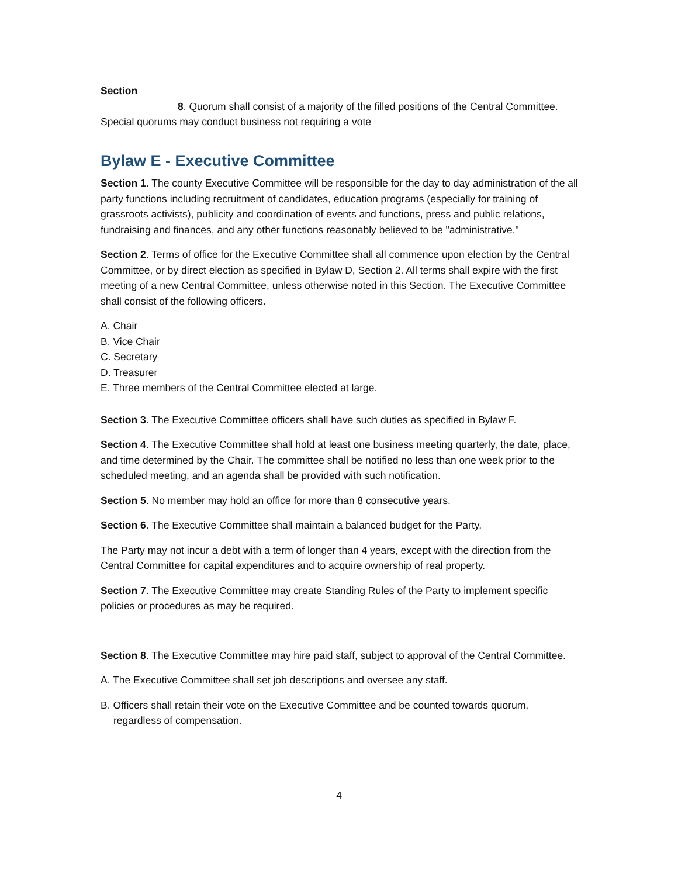Section
8. Quorum shall consist of a majority of the filled positions of the Central Committee. Special quorums may conduct business not requiring a vote
Bylaw E - Executive Committee
Section 1. The county Executive Committee will be responsible for the day to day administration of the all party functions including recruitment of candidates, education programs (especially for training of grassroots activists), publicity and coordination of events and functions, press and public relations, fundraising and finances, and any other functions reasonably believed to be "administrative."
Section 2. Terms of office for the Executive Committee shall all commence upon election by the Central Committee, or by direct election as specified in Bylaw D, Section 2. All terms shall expire with the first meeting of a new Central Committee, unless otherwise noted in this Section. The Executive Committee shall consist of the following officers.
A. Chair
B. Vice Chair
C. Secretary
D. Treasurer
E. Three members of the Central Committee elected at large.
Section 3. The Executive Committee officers shall have such duties as specified in Bylaw F.
Section 4. The Executive Committee shall hold at least one business meeting quarterly, the date, place, and time determined by the Chair. The committee shall be notified no less than one week prior to the scheduled meeting, and an agenda shall be provided with such notification.
Section 5. No member may hold an office for more than 8 consecutive years.
Section 6. The Executive Committee shall maintain a balanced budget for the Party.
The Party may not incur a debt with a term of longer than 4 years, except with the direction from the Central Committee for capital expenditures and to acquire ownership of real property.
Section 7. The Executive Committee may create Standing Rules of the Party to implement specific policies or procedures as may be required.
Section 8. The Executive Committee may hire paid staff, subject to approval of the Central Committee.
A. The Executive Committee shall set job descriptions and oversee any staff.
B. Officers shall retain their vote on the Executive Committee and be counted towards quorum, regardless of compensation.
4